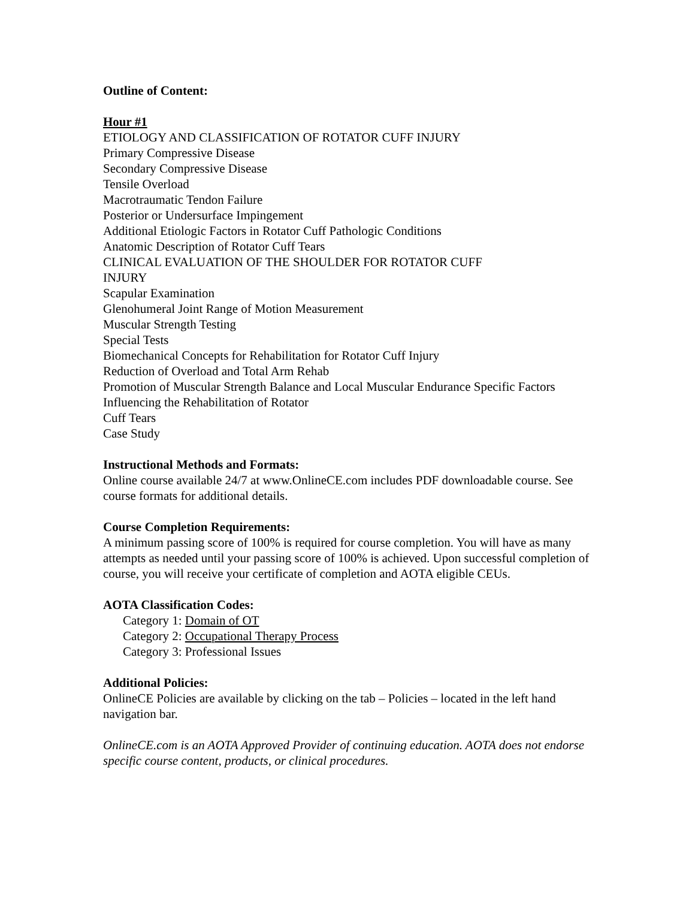Outline of Content:
Hour #1
ETIOLOGY AND CLASSIFICATION OF ROTATOR CUFF INJURY
Primary Compressive Disease
Secondary Compressive Disease
Tensile Overload
Macrotraumatic Tendon Failure
Posterior or Undersurface Impingement
Additional Etiologic Factors in Rotator Cuff Pathologic Conditions
Anatomic Description of Rotator Cuff Tears
CLINICAL EVALUATION OF THE SHOULDER FOR ROTATOR CUFF
INJURY
Scapular Examination
Glenohumeral Joint Range of Motion Measurement
Muscular Strength Testing
Special Tests
Biomechanical Concepts for Rehabilitation for Rotator Cuff Injury
Reduction of Overload and Total Arm Rehab
Promotion of Muscular Strength Balance and Local Muscular Endurance Specific Factors
Influencing the Rehabilitation of Rotator
Cuff Tears
Case Study
Instructional Methods and Formats:
Online course available 24/7 at www.OnlineCE.com includes PDF downloadable course. See course formats for additional details.
Course Completion Requirements:
A minimum passing score of 100% is required for course completion. You will have as many attempts as needed until your passing score of 100% is achieved. Upon successful completion of course, you will receive your certificate of completion and AOTA eligible CEUs.
AOTA Classification Codes:
Category 1: Domain of OT
Category 2: Occupational Therapy Process
Category 3: Professional Issues
Additional Policies:
OnlineCE Policies are available by clicking on the tab – Policies – located in the left hand navigation bar.
OnlineCE.com is an AOTA Approved Provider of continuing education. AOTA does not endorse specific course content, products, or clinical procedures.